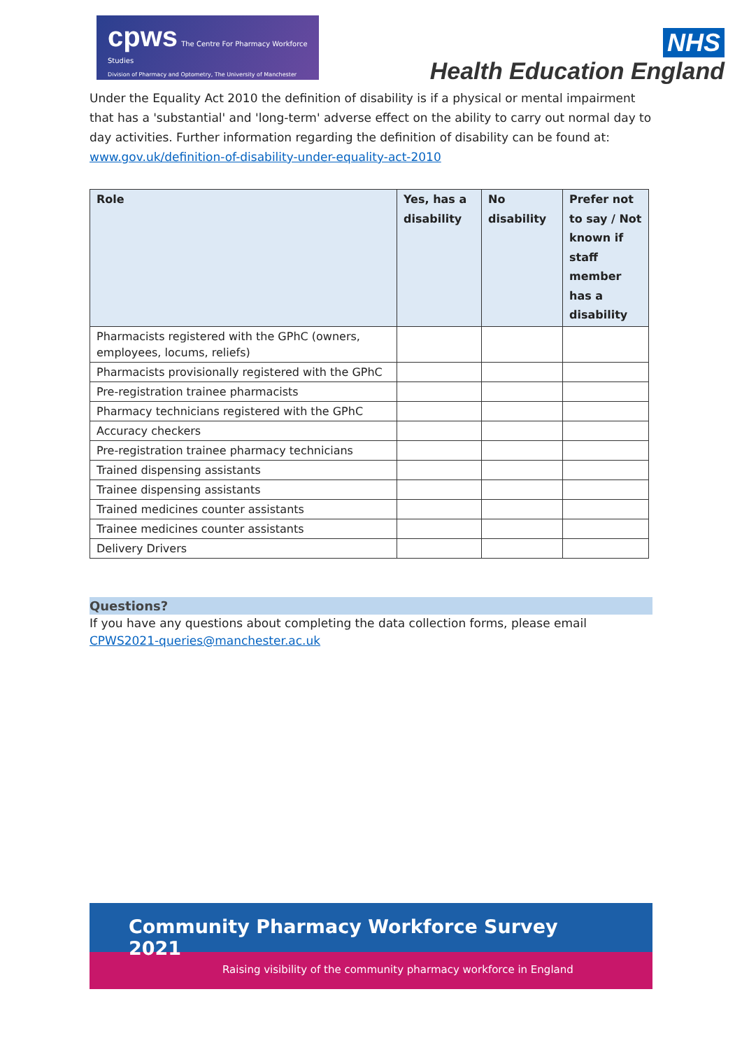cpws The Centre For Pharmacy Workforce Studies
Division of Pharmacy and Optometry, The University of Manchester
NHS
Health Education England
Under the Equality Act 2010 the definition of disability is if a physical or mental impairment that has a 'substantial' and 'long-term' adverse effect on the ability to carry out normal day to day activities. Further information regarding the definition of disability can be found at: www.gov.uk/definition-of-disability-under-equality-act-2010
| Role | Yes, has a disability | No disability | Prefer not to say / Not known if staff member has a disability |
| --- | --- | --- | --- |
| Pharmacists registered with the GPhC (owners, employees, locums, reliefs) | | | |
| Pharmacists provisionally registered with the GPhC | | | |
| Pre-registration trainee pharmacists | | | |
| Pharmacy technicians registered with the GPhC | | | |
| Accuracy checkers | | | |
| Pre-registration trainee pharmacy technicians | | | |
| Trained dispensing assistants | | | |
| Trainee dispensing assistants | | | |
| Trained medicines counter assistants | | | |
| Trainee medicines counter assistants | | | |
| Delivery Drivers | | | |
Questions?
If you have any questions about completing the data collection forms, please email CPWS2021-queries@manchester.ac.uk
Community Pharmacy Workforce Survey 2021
Raising visibility of the community pharmacy workforce in England